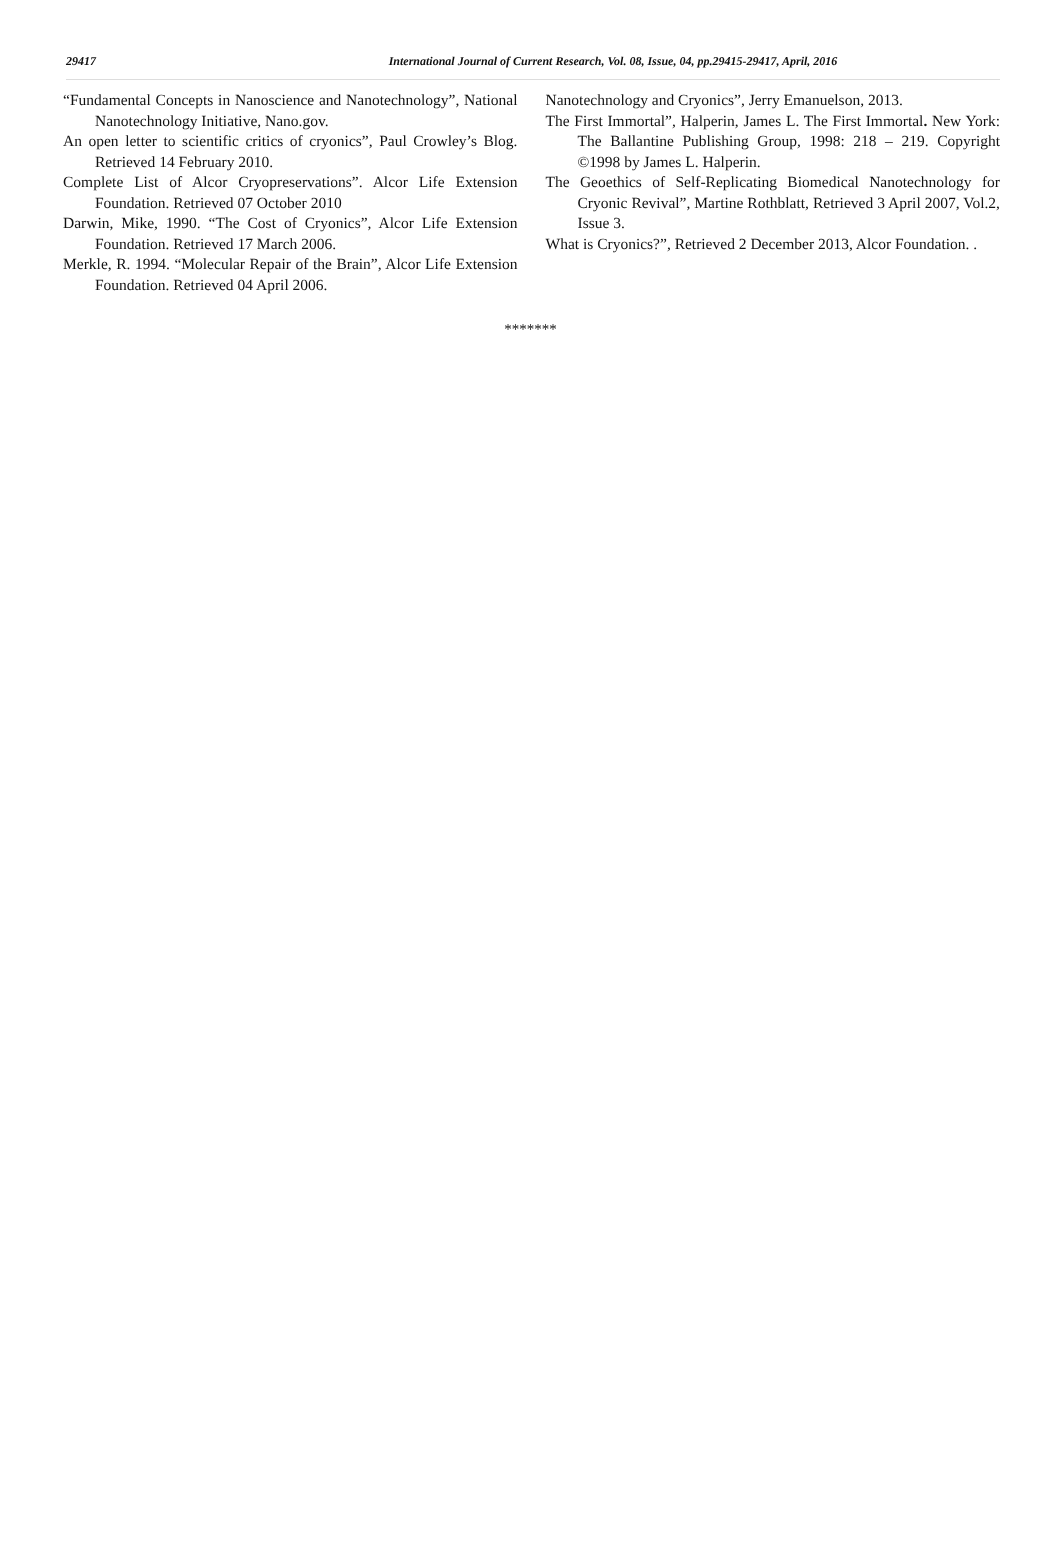29417 International Journal of Current Research, Vol. 08, Issue, 04, pp.29415-29417, April, 2016
“Fundamental Concepts in Nanoscience and Nanotechnology”, National Nanotechnology Initiative, Nano.gov.
An open letter to scientific critics of cryonics”, Paul Crowley’s Blog. Retrieved 14 February 2010.
Complete List of Alcor Cryopreservations”. Alcor Life Extension Foundation. Retrieved 07 October 2010
Darwin, Mike, 1990. “The Cost of Cryonics”, Alcor Life Extension Foundation. Retrieved 17 March 2006.
Merkle, R. 1994. “Molecular Repair of the Brain”, Alcor Life Extension Foundation. Retrieved 04 April 2006.
Nanotechnology and Cryonics”, Jerry Emanuelson, 2013.
The First Immortal”, Halperin, James L. The First Immortal. New York: The Ballantine Publishing Group, 1998: 218 – 219. Copyright ©1998 by James L. Halperin.
The Geoethics of Self-Replicating Biomedical Nanotechnology for Cryonic Revival”, Martine Rothblatt, Retrieved 3 April 2007, Vol.2, Issue 3.
What is Cryonics?”, Retrieved 2 December 2013, Alcor Foundation. .
*******